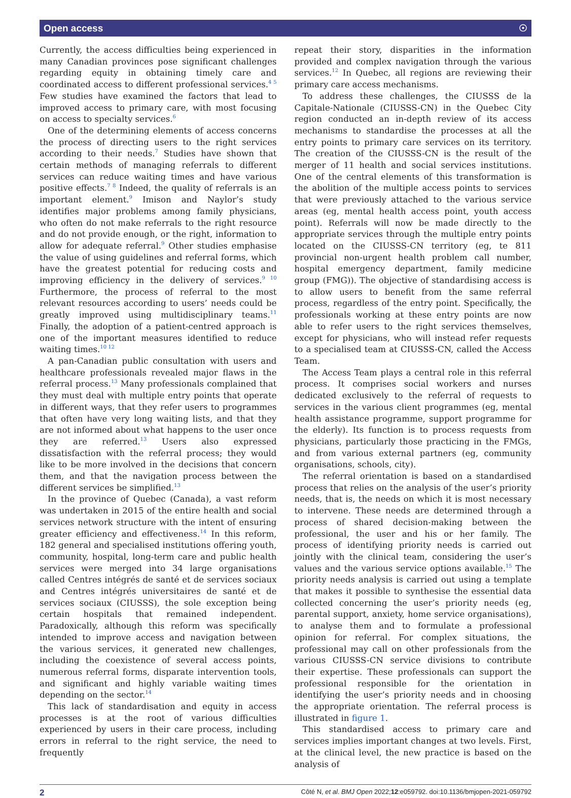Open access ☉
Currently, the access difficulties being experienced in many Canadian provinces pose significant challenges regarding equity in obtaining timely care and coordinated access to different professional services.<sup>4 5</sup> Few studies have examined the factors that lead to improved access to primary care, with most focusing on access to specialty services.<sup>6</sup>
One of the determining elements of access concerns the process of directing users to the right services according to their needs.<sup>7</sup> Studies have shown that certain methods of managing referrals to different services can reduce waiting times and have various positive effects.<sup>7 8</sup> Indeed, the quality of referrals is an important element.<sup>9</sup> Imison and Naylor’s study identifies major problems among family physicians, who often do not make referrals to the right resource and do not provide enough, or the right, information to allow for adequate referral.<sup>9</sup> Other studies emphasise the value of using guidelines and referral forms, which have the greatest potential for reducing costs and improving efficiency in the delivery of services.<sup>9 10</sup> Furthermore, the process of referral to the most relevant resources according to users’ needs could be greatly improved using multidisciplinary teams.<sup>11</sup> Finally, the adoption of a patient-centred approach is one of the important measures identified to reduce waiting times.<sup>10 12</sup>
A pan-Canadian public consultation with users and healthcare professionals revealed major flaws in the referral process.<sup>13</sup> Many professionals complained that they must deal with multiple entry points that operate in different ways, that they refer users to programmes that often have very long waiting lists, and that they are not informed about what happens to the user once they are referred.<sup>13</sup> Users also expressed dissatisfaction with the referral process; they would like to be more involved in the decisions that concern them, and that the navigation process between the different services be simplified.<sup>13</sup>
In the province of Quebec (Canada), a vast reform was undertaken in 2015 of the entire health and social services network structure with the intent of ensuring greater efficiency and effectiveness.<sup>14</sup> In this reform, 182 general and specialised institutions offering youth, community, hospital, long-term care and public health services were merged into 34 large organisations called Centres intégrés de santé et de services sociaux and Centres intégrés universitaires de santé et de services sociaux (CIUSSS), the sole exception being certain hospitals that remained independent. Paradoxically, although this reform was specifically intended to improve access and navigation between the various services, it generated new challenges, including the coexistence of several access points, numerous referral forms, disparate intervention tools, and significant and highly variable waiting times depending on the sector.<sup>14</sup>
This lack of standardisation and equity in access processes is at the root of various difficulties experienced by users in their care process, including errors in referral to the right service, the need to frequently
repeat their story, disparities in the information provided and complex navigation through the various services.<sup>12</sup> In Quebec, all regions are reviewing their primary care access mechanisms.
To address these challenges, the CIUSSS de la Capitale-Nationale (CIUSSS-CN) in the Quebec City region conducted an in-depth review of its access mechanisms to standardise the processes at all the entry points to primary care services on its territory. The creation of the CIUSSS-CN is the result of the merger of 11 health and social services institutions. One of the central elements of this transformation is the abolition of the multiple access points to services that were previously attached to the various service areas (eg, mental health access point, youth access point). Referrals will now be made directly to the appropriate services through the multiple entry points located on the CIUSSS-CN territory (eg, te 811 provincial non-urgent health problem call number, hospital emergency department, family medicine group (FMG)). The objective of standardising access is to allow users to benefit from the same referral process, regardless of the entry point. Specifically, the professionals working at these entry points are now able to refer users to the right services themselves, except for physicians, who will instead refer requests to a specialised team at CIUSSS-CN, called the Access Team.
The Access Team plays a central role in this referral process. It comprises social workers and nurses dedicated exclusively to the referral of requests to services in the various client programmes (eg, mental health assistance programme, support programme for the elderly). Its function is to process requests from physicians, particularly those practicing in the FMGs, and from various external partners (eg, community organisations, schools, city).
The referral orientation is based on a standardised process that relies on the analysis of the user’s priority needs, that is, the needs on which it is most necessary to intervene. These needs are determined through a process of shared decision-making between the professional, the user and his or her family. The process of identifying priority needs is carried out jointly with the clinical team, considering the user’s values and the various service options available.<sup>15</sup> The priority needs analysis is carried out using a template that makes it possible to synthesise the essential data collected concerning the user’s priority needs (eg, parental support, anxiety, home service organisations), to analyse them and to formulate a professional opinion for referral. For complex situations, the professional may call on other professionals from the various CIUSSS-CN service divisions to contribute their expertise. These professionals can support the professional responsible for the orientation in identifying the user’s priority needs and in choosing the appropriate orientation. The referral process is illustrated in figure 1.
This standardised access to primary care and services implies important changes at two levels. First, at the clinical level, the new practice is based on the analysis of
2 Côté N, et al. BMJ Open 2022;12:e059792. doi:10.1136/bmjopen-2021-059792